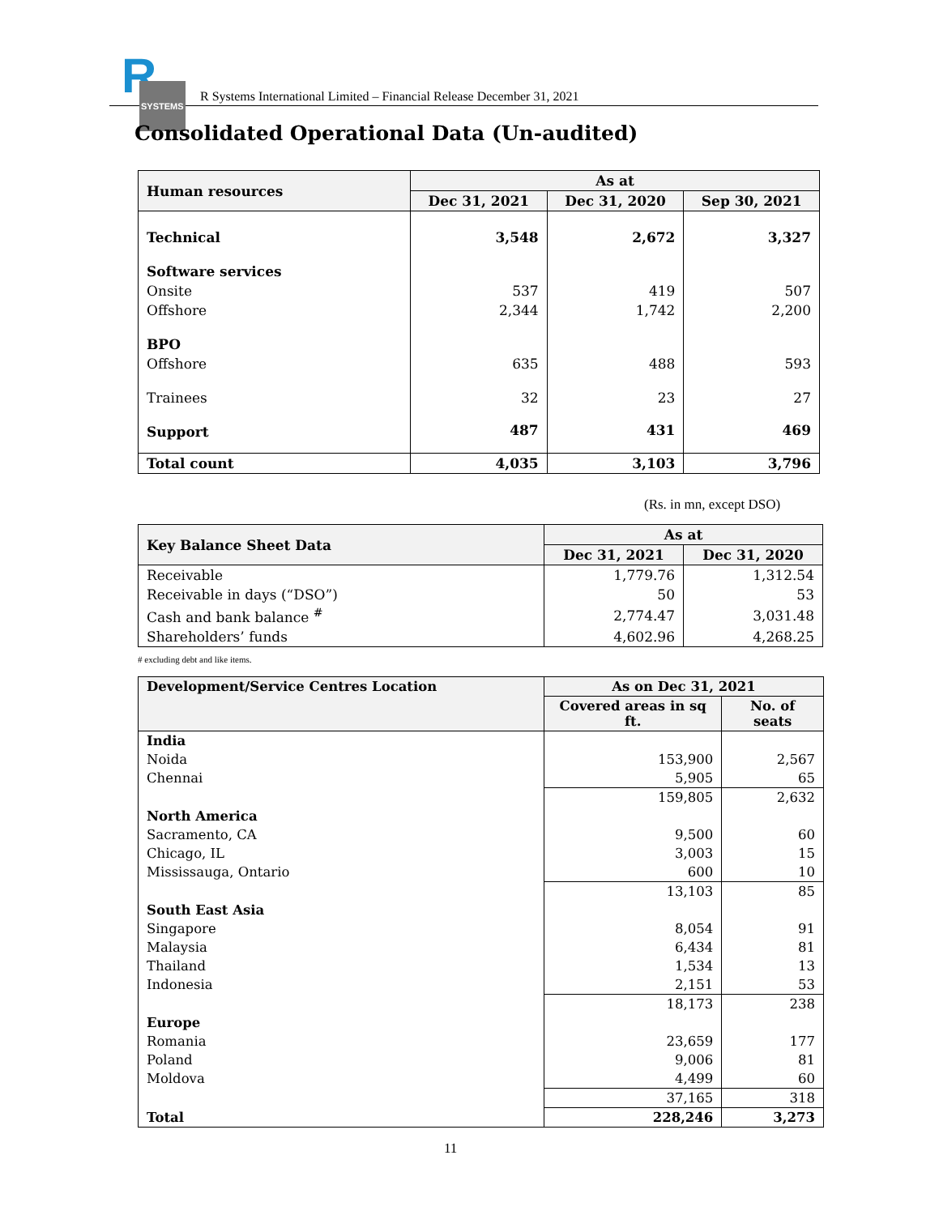R SYSTEMS
R Systems International Limited – Financial Release December 31, 2021
Consolidated Operational Data (Un-audited)
| Human resources | As at | | |
| --- | --- | --- | --- |
| | Dec 31, 2021 | Dec 31, 2020 | Sep 30, 2021 |
| Technical | 3,548 | 2,672 | 3,327 |
| Software services | | | |
| Onsite | 537 | 419 | 507 |
| Offshore | 2,344 | 1,742 | 2,200 |
| BPO | | | |
| Offshore | 635 | 488 | 593 |
| Trainees | 32 | 23 | 27 |
| Support | 487 | 431 | 469 |
| Total count | 4,035 | 3,103 | 3,796 |
(Rs. in mn, except DSO)
| Key Balance Sheet Data | As at | |
| --- | --- | --- |
| | Dec 31, 2021 | Dec 31, 2020 |
| Receivable | 1,779.76 | 1,312.54 |
| Receivable in days (“DSO”) | 50 | 53 |
| Cash and bank balance <sup>#</sup> | 2,774.47 | 3,031.48 |
| Shareholders’ funds | 4,602.96 | 4,268.25 |
# excluding debt and like items.
| Development/Service Centres Location | As on Dec 31, 2021 | |
| --- | --- | --- |
| | Covered areas in sq ft. | No. of seats |
| India | | |
| Noida | 153,900 | 2,567 |
| Chennai | 5,905 | 65 |
| | 159,805 | 2,632 |
| North America | | |
| Sacramento, CA | 9,500 | 60 |
| Chicago, IL | 3,003 | 15 |
| Mississauga, Ontario | 600 | 10 |
| | 13,103 | 85 |
| South East Asia | | |
| Singapore | 8,054 | 91 |
| Malaysia | 6,434 | 81 |
| Thailand | 1,534 | 13 |
| Indonesia | 2,151 | 53 |
| | 18,173 | 238 |
| Europe | | |
| Romania | 23,659 | 177 |
| Poland | 9,006 | 81 |
| Moldova | 4,499 | 60 |
| | 37,165 | 318 |
| Total | 228,246 | 3,273 |
11